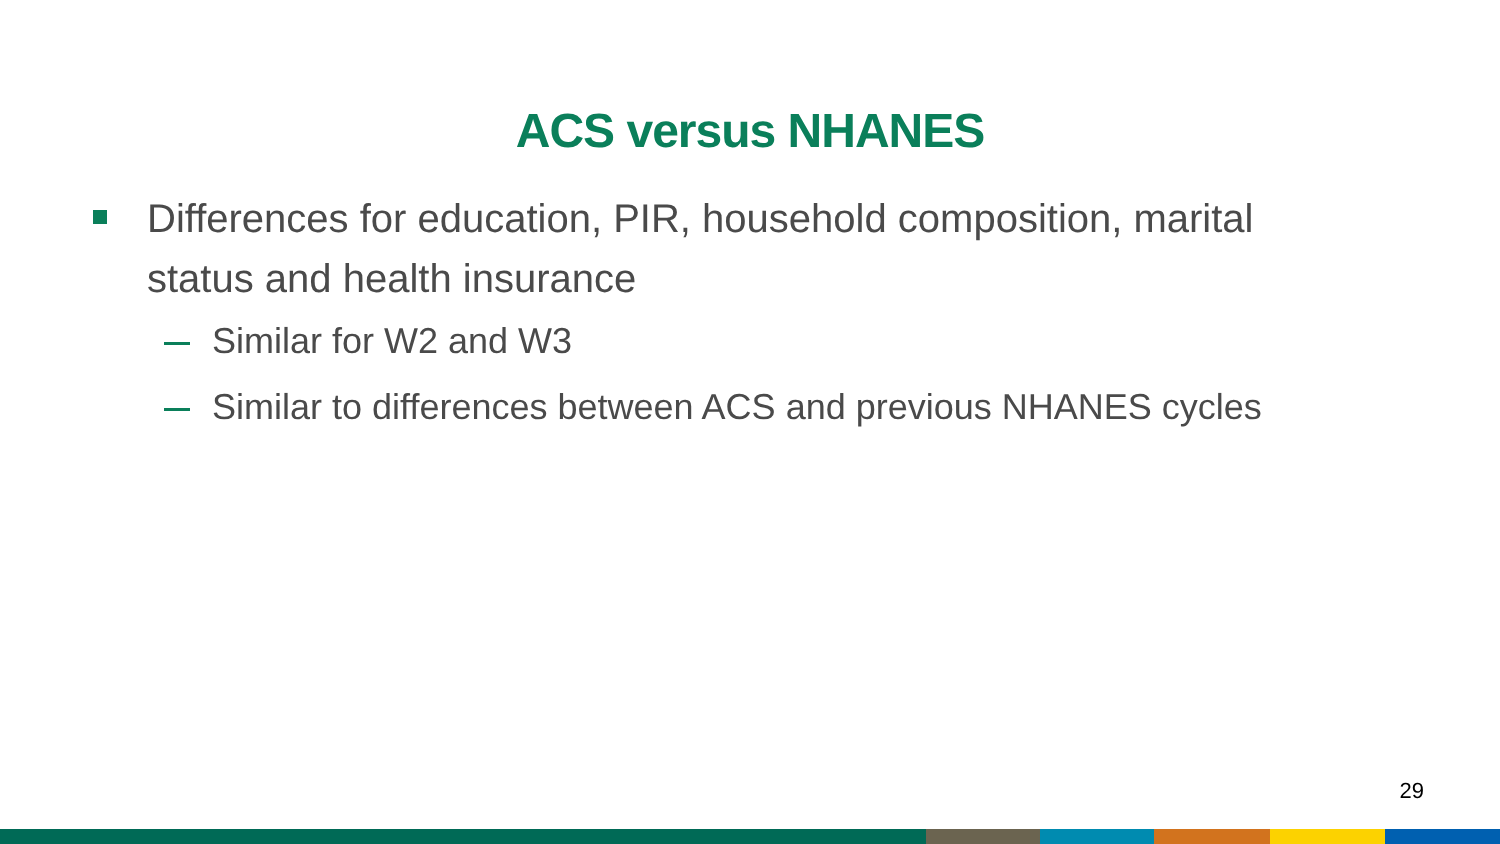ACS versus NHANES
Differences for education, PIR, household composition, marital status and health insurance
Similar for W2 and W3
Similar to differences between ACS and previous NHANES cycles
29